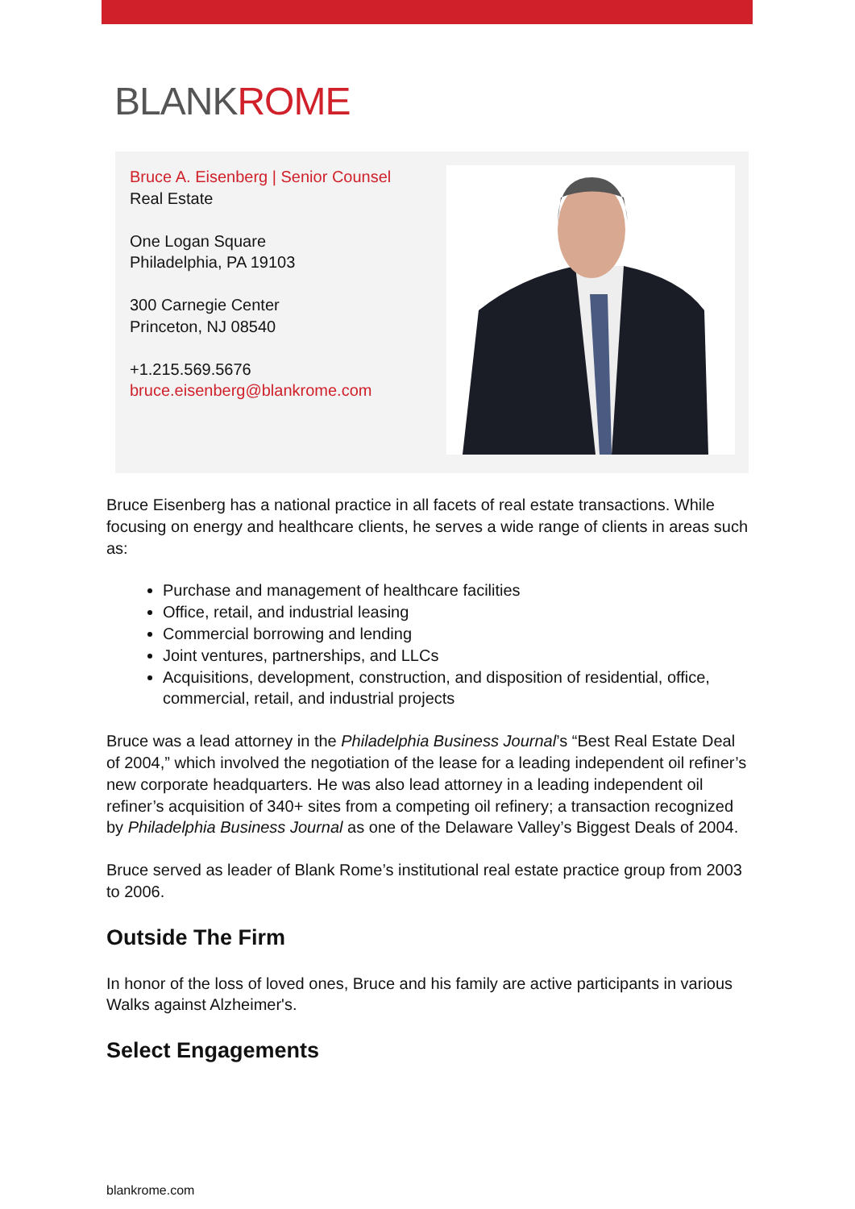BLANKROME
Bruce A. Eisenberg | Senior Counsel
Real Estate
One Logan Square
Philadelphia, PA 19103
300 Carnegie Center
Princeton, NJ 08540
+1.215.569.5676
bruce.eisenberg@blankrome.com
Bruce Eisenberg has a national practice in all facets of real estate transactions. While focusing on energy and healthcare clients, he serves a wide range of clients in areas such as:
Purchase and management of healthcare facilities
Office, retail, and industrial leasing
Commercial borrowing and lending
Joint ventures, partnerships, and LLCs
Acquisitions, development, construction, and disposition of residential, office, commercial, retail, and industrial projects
Bruce was a lead attorney in the Philadelphia Business Journal’s “Best Real Estate Deal of 2004,” which involved the negotiation of the lease for a leading independent oil refiner’s new corporate headquarters. He was also lead attorney in a leading independent oil refiner’s acquisition of 340+ sites from a competing oil refinery; a transaction recognized by Philadelphia Business Journal as one of the Delaware Valley’s Biggest Deals of 2004.
Bruce served as leader of Blank Rome’s institutional real estate practice group from 2003 to 2006.
Outside The Firm
In honor of the loss of loved ones, Bruce and his family are active participants in various Walks against Alzheimer's.
Select Engagements
blankrome.com